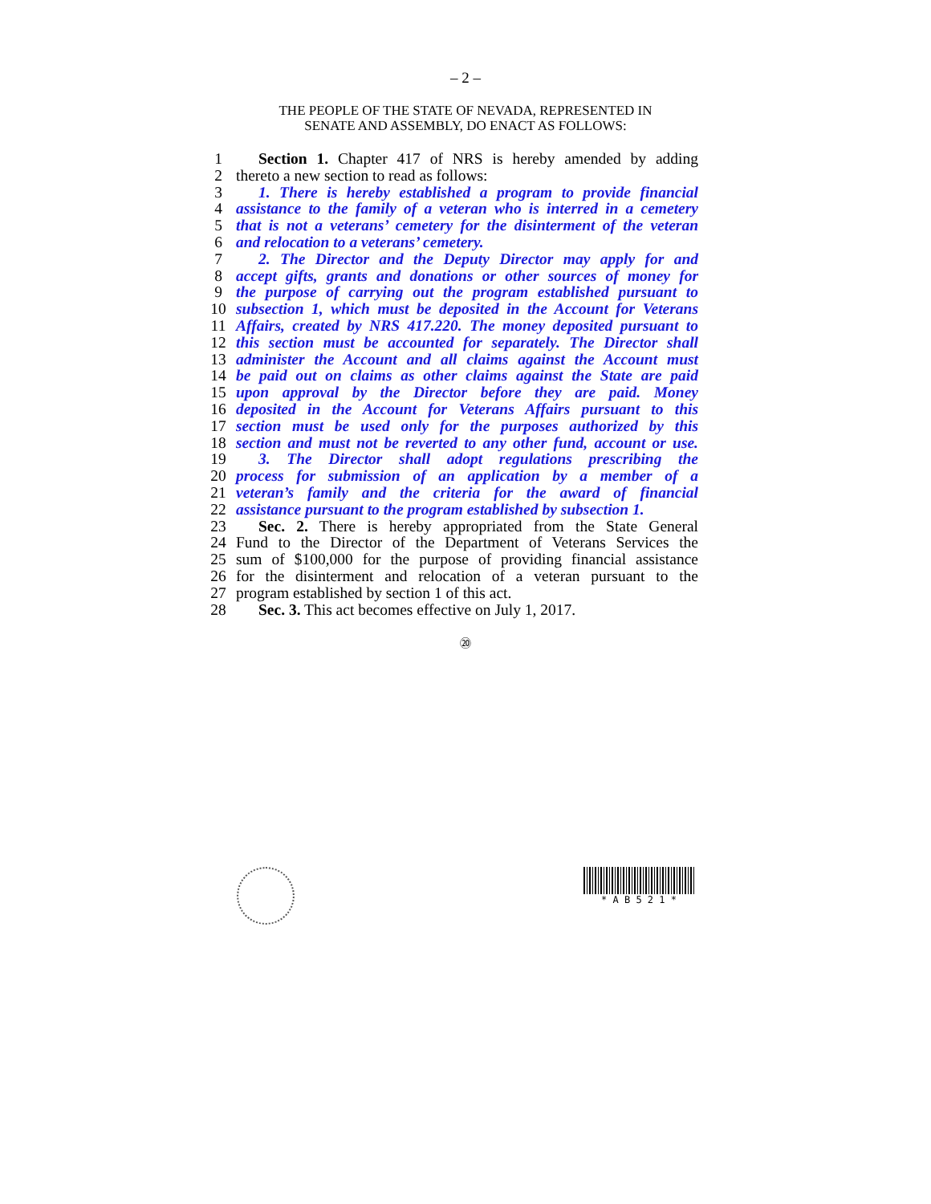– 2 –
THE PEOPLE OF THE STATE OF NEVADA, REPRESENTED IN
SENATE AND ASSEMBLY, DO ENACT AS FOLLOWS:
1 Section 1. Chapter 417 of NRS is hereby amended by adding
2 thereto a new section to read as follows:
3 1. There is hereby established a program to provide financial
4 assistance to the family of a veteran who is interred in a cemetery
5 that is not a veterans’ cemetery for the disinterment of the veteran
6 and relocation to a veterans’ cemetery.
7 2. The Director and the Deputy Director may apply for and
8 accept gifts, grants and donations or other sources of money for
9 the purpose of carrying out the program established pursuant to
10 subsection 1, which must be deposited in the Account for Veterans
11 Affairs, created by NRS 417.220. The money deposited pursuant to
12 this section must be accounted for separately. The Director shall
13 administer the Account and all claims against the Account must
14 be paid out on claims as other claims against the State are paid
15 upon approval by the Director before they are paid. Money
16 deposited in the Account for Veterans Affairs pursuant to this
17 section must be used only for the purposes authorized by this
18 section and must not be reverted to any other fund, account or use.
19 3. The Director shall adopt regulations prescribing the
20 process for submission of an application by a member of a
21 veteran’s family and the criteria for the award of financial
22 assistance pursuant to the program established by subsection 1.
23 Sec. 2. There is hereby appropriated from the State General
24 Fund to the Director of the Department of Veterans Services the
25 sum of $100,000 for the purpose of providing financial assistance
26 for the disinterment and relocation of a veteran pursuant to the
27 program established by section 1 of this act.
28 Sec. 3. This act becomes effective on July 1, 2017.
⑳
* A B 5 2 1 *